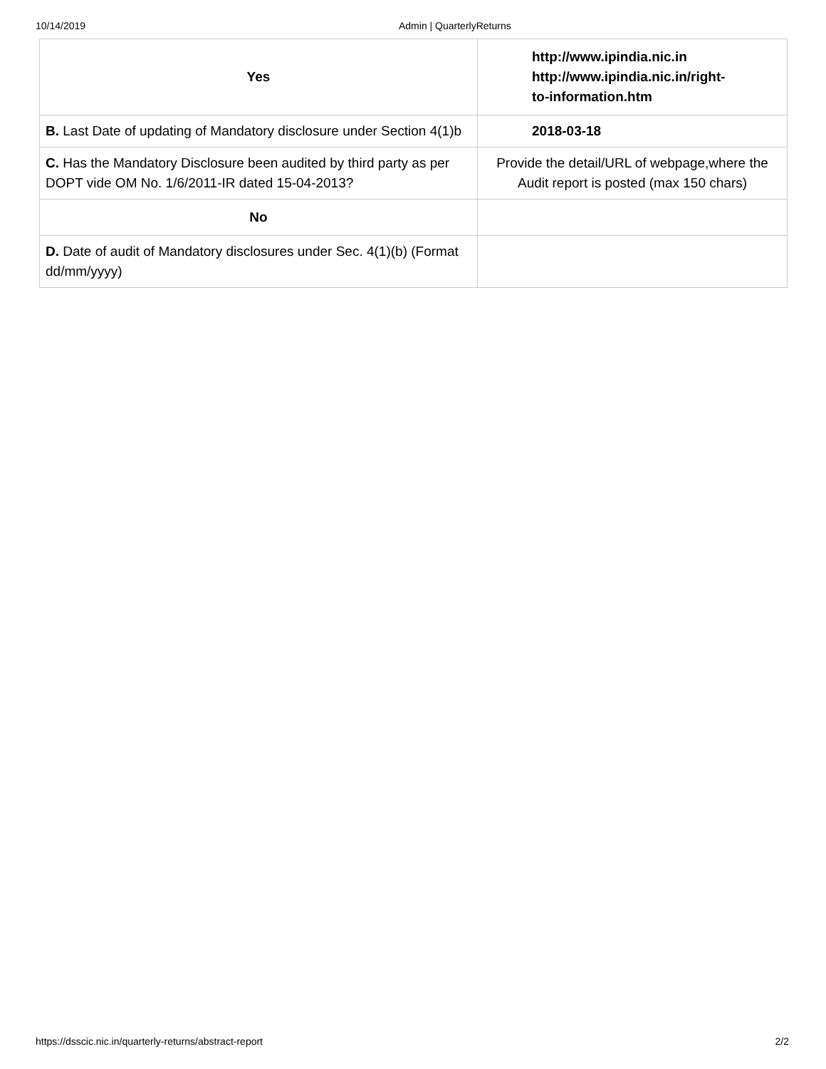10/14/2019 Admin | QuarterlyReturns
| Yes | http://www.ipindia.nic.in http://www.ipindia.nic.in/right- to-information.htm |
| B. Last Date of updating of Mandatory disclosure under Section 4(1)b | 2018-03-18 |
| C. Has the Mandatory Disclosure been audited by third party as per DOPT vide OM No. 1/6/2011-IR dated 15-04-2013? | Provide the detail/URL of webpage,where the Audit report is posted (max 150 chars) |
| No | |
| D. Date of audit of Mandatory disclosures under Sec. 4(1)(b) (Format dd/mm/yyyy) | |
https://dsscic.nic.in/quarterly-returns/abstract-report 2/2